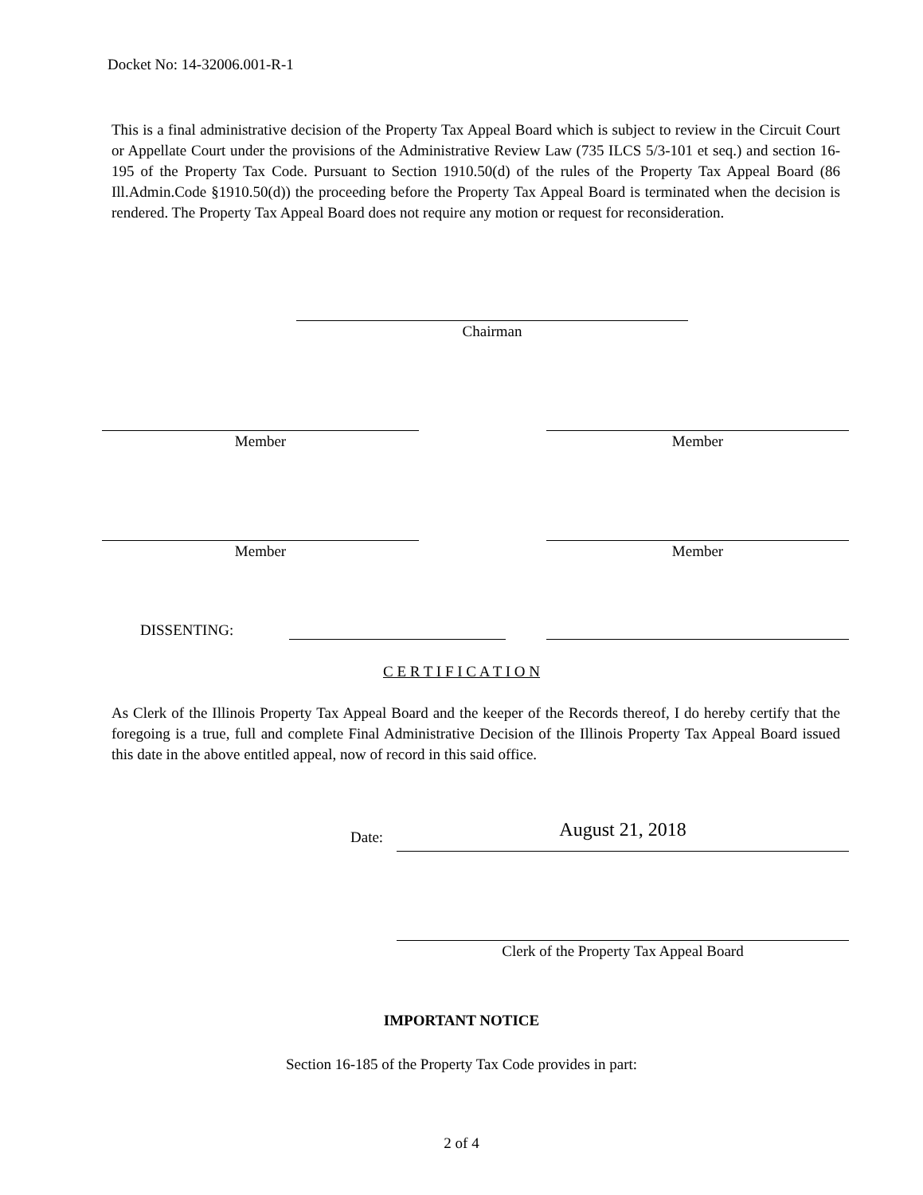Docket No: 14-32006.001-R-1
This is a final administrative decision of the Property Tax Appeal Board which is subject to review in the Circuit Court or Appellate Court under the provisions of the Administrative Review Law (735 ILCS 5/3-101 et seq.) and section 16-195 of the Property Tax Code. Pursuant to Section 1910.50(d) of the rules of the Property Tax Appeal Board (86 Ill.Admin.Code §1910.50(d)) the proceeding before the Property Tax Appeal Board is terminated when the decision is rendered. The Property Tax Appeal Board does not require any motion or request for reconsideration.
Chairman
Member Member
Member Member
DISSENTING:
C E R T I F I C A T I O N
As Clerk of the Illinois Property Tax Appeal Board and the keeper of the Records thereof, I do hereby certify that the foregoing is a true, full and complete Final Administrative Decision of the Illinois Property Tax Appeal Board issued this date in the above entitled appeal, now of record in this said office.
Date: August 21, 2018
Clerk of the Property Tax Appeal Board
IMPORTANT NOTICE
Section 16-185 of the Property Tax Code provides in part:
2 of 4